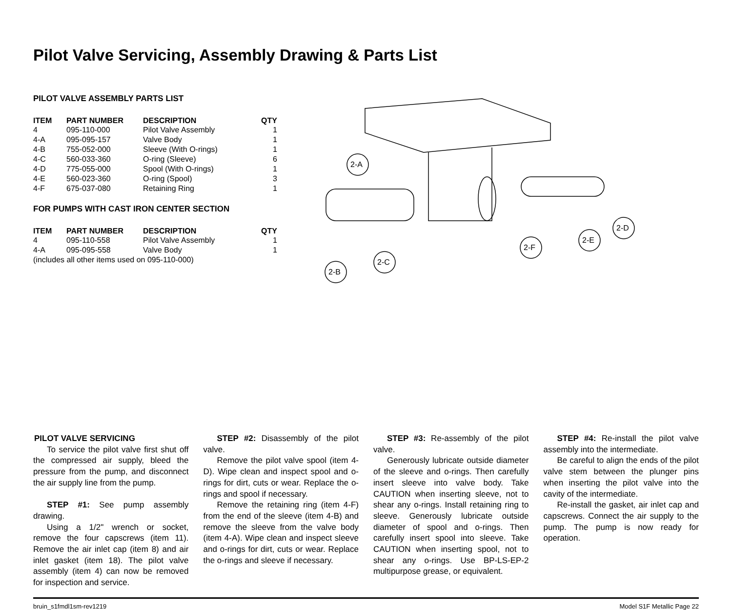Pilot Valve Servicing, Assembly Drawing & Parts List
PILOT VALVE ASSEMBLY PARTS LIST
| ITEM | PART NUMBER | DESCRIPTION | QTY |
| --- | --- | --- | --- |
| 4 | 095-110-000 | Pilot Valve Assembly | 1 |
| 4-A | 095-095-157 | Valve Body | 1 |
| 4-B | 755-052-000 | Sleeve (With O-rings) | 1 |
| 4-C | 560-033-360 | O-ring (Sleeve) | 6 |
| 4-D | 775-055-000 | Spool (With O-rings) | 1 |
| 4-E | 560-023-360 | O-ring (Spool) | 3 |
| 4-F | 675-037-080 | Retaining Ring | 1 |
FOR PUMPS WITH CAST IRON CENTER SECTION
| ITEM | PART NUMBER | DESCRIPTION | QTY |
| --- | --- | --- | --- |
| 4 | 095-110-558 | Pilot Valve Assembly | 1 |
| 4-A | 095-095-558 | Valve Body | 1 |
| (includes all other items used on 095-110-000) | | | |
2-A
2-B
2-C
2-E
2-D
2-F
PILOT VALVE SERVICING
To service the pilot valve first shut off the compressed air supply, bleed the pressure from the pump, and disconnect the air supply line from the pump.
STEP #1: See pump assembly drawing.
Using a 1/2" wrench or socket, remove the four capscrews (item 11). Remove the air inlet cap (item 8) and air inlet gasket (item 18). The pilot valve assembly (item 4) can now be removed for inspection and service.
STEP #2: Disassembly of the pilot valve.
Remove the pilot valve spool (item 4-D). Wipe clean and inspect spool and o-rings for dirt, cuts or wear. Replace the o-rings and spool if necessary.
Remove the retaining ring (item 4-F) from the end of the sleeve (item 4-B) and remove the sleeve from the valve body (item 4-A). Wipe clean and inspect sleeve and o-rings for dirt, cuts or wear. Replace the o-rings and sleeve if necessary.
STEP #3: Re-assembly of the pilot valve.
Generously lubricate outside diameter of the sleeve and o-rings. Then carefully insert sleeve into valve body. Take CAUTION when inserting sleeve, not to shear any o-rings. Install retaining ring to sleeve. Generously lubricate outside diameter of spool and o-rings. Then carefully insert spool into sleeve. Take CAUTION when inserting spool, not to shear any o-rings. Use BP-LS-EP-2 multipurpose grease, or equivalent.
STEP #4: Re-install the pilot valve assembly into the intermediate.
Be careful to align the ends of the pilot valve stem between the plunger pins when inserting the pilot valve into the cavity of the intermediate.
Re-install the gasket, air inlet cap and capscrews. Connect the air supply to the pump. The pump is now ready for operation.
bruin_s1fmdl1sm-rev1219 Model S1F Metallic Page 22